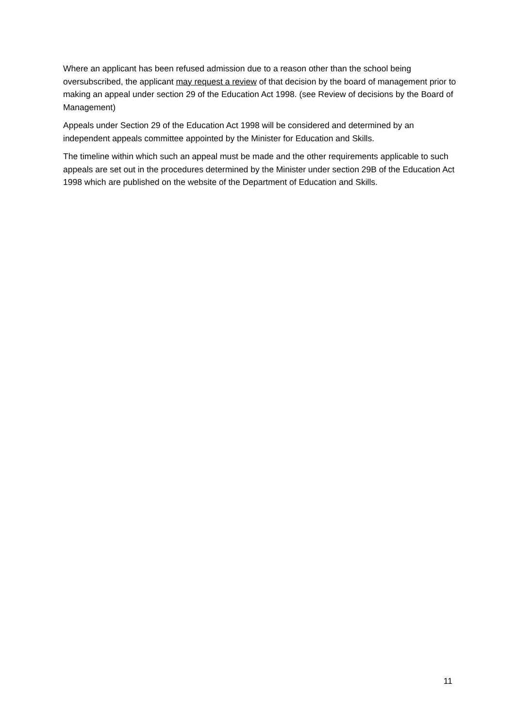Where an applicant has been refused admission due to a reason other than the school being oversubscribed, the applicant may request a review of that decision by the board of management prior to making an appeal under section 29 of the Education Act 1998. (see Review of decisions by the Board of Management)
Appeals under Section 29 of the Education Act 1998 will be considered and determined by an independent appeals committee appointed by the Minister for Education and Skills.
The timeline within which such an appeal must be made and the other requirements applicable to such appeals are set out in the procedures determined by the Minister under section 29B of the Education Act 1998 which are published on the website of the Department of Education and Skills.
11